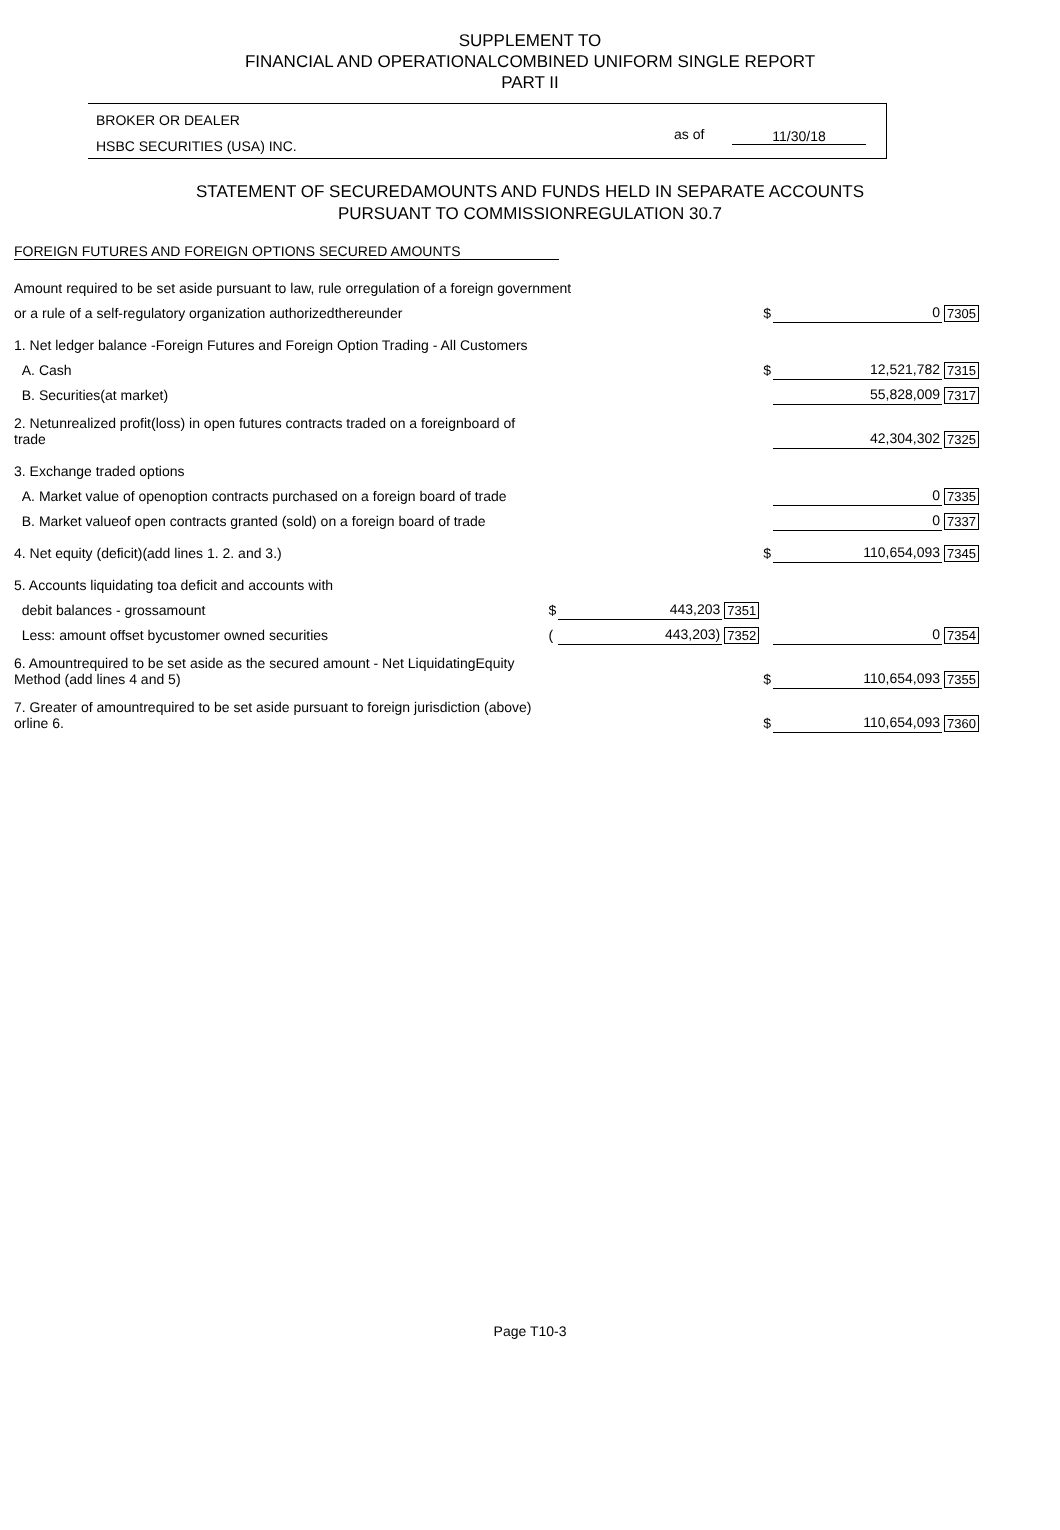SUPPLEMENT TO
FINANCIAL AND OPERATIONALCOMBINED UNIFORM SINGLE REPORT
PART II
BROKER OR DEALER
HSBC SECURITIES (USA) INC.
as of 11/30/18
STATEMENT OF SECUREDAMOUNTS AND FUNDS HELD IN SEPARATE ACCOUNTS
PURSUANT TO COMMISSIONREGULATION 30.7
FOREIGN FUTURES AND FOREIGN OPTIONS SECURED AMOUNTS
| Amount required to be set aside pursuant to law, rule orregulation of a foreign government | | | | | | |
| or a rule of a self-regulatory organization authorizedthereunder | | | | $ | 0 | 7305 |
| 1. Net ledger balance -Foreign Futures and Foreign Option Trading - All Customers | | | | | | |
| A. Cash | | | | $ | 12,521,782 | 7315 |
| B. Securities(at market) | | | | | 55,828,009 | 7317 |
| 2. Netunrealized profit(loss) in open futures contracts traded on a foreignboard of trade | | | | | 42,304,302 | 7325 |
| 3. Exchange traded options | | | | | | |
| A. Market value of openoption contracts purchased on a foreign board of trade | | | | | 0 | 7335 |
| B. Market valueof open contracts granted (sold) on a foreign board of trade | | | | | 0 | 7337 |
| 4. Net equity (deficit)(add lines 1. 2. and 3.) | | | | $ | 110,654,093 | 7345 |
| 5. Accounts liquidating toa deficit and accounts with | | | | | | |
| debit balances - grossamount | $ | 443,203 | 7351 | | | |
| Less: amount offset bycustomer owned securities | ( | 443,203) | 7352 | | 0 | 7354 |
| 6. Amountrequired to be set aside as the secured amount - Net LiquidatingEquity Method (add lines 4 and 5) | | | | $ | 110,654,093 | 7355 |
| 7. Greater of amountrequired to be set aside pursuant to foreign jurisdiction (above) orline 6. | | | | $ | 110,654,093 | 7360 |
Page T10-3